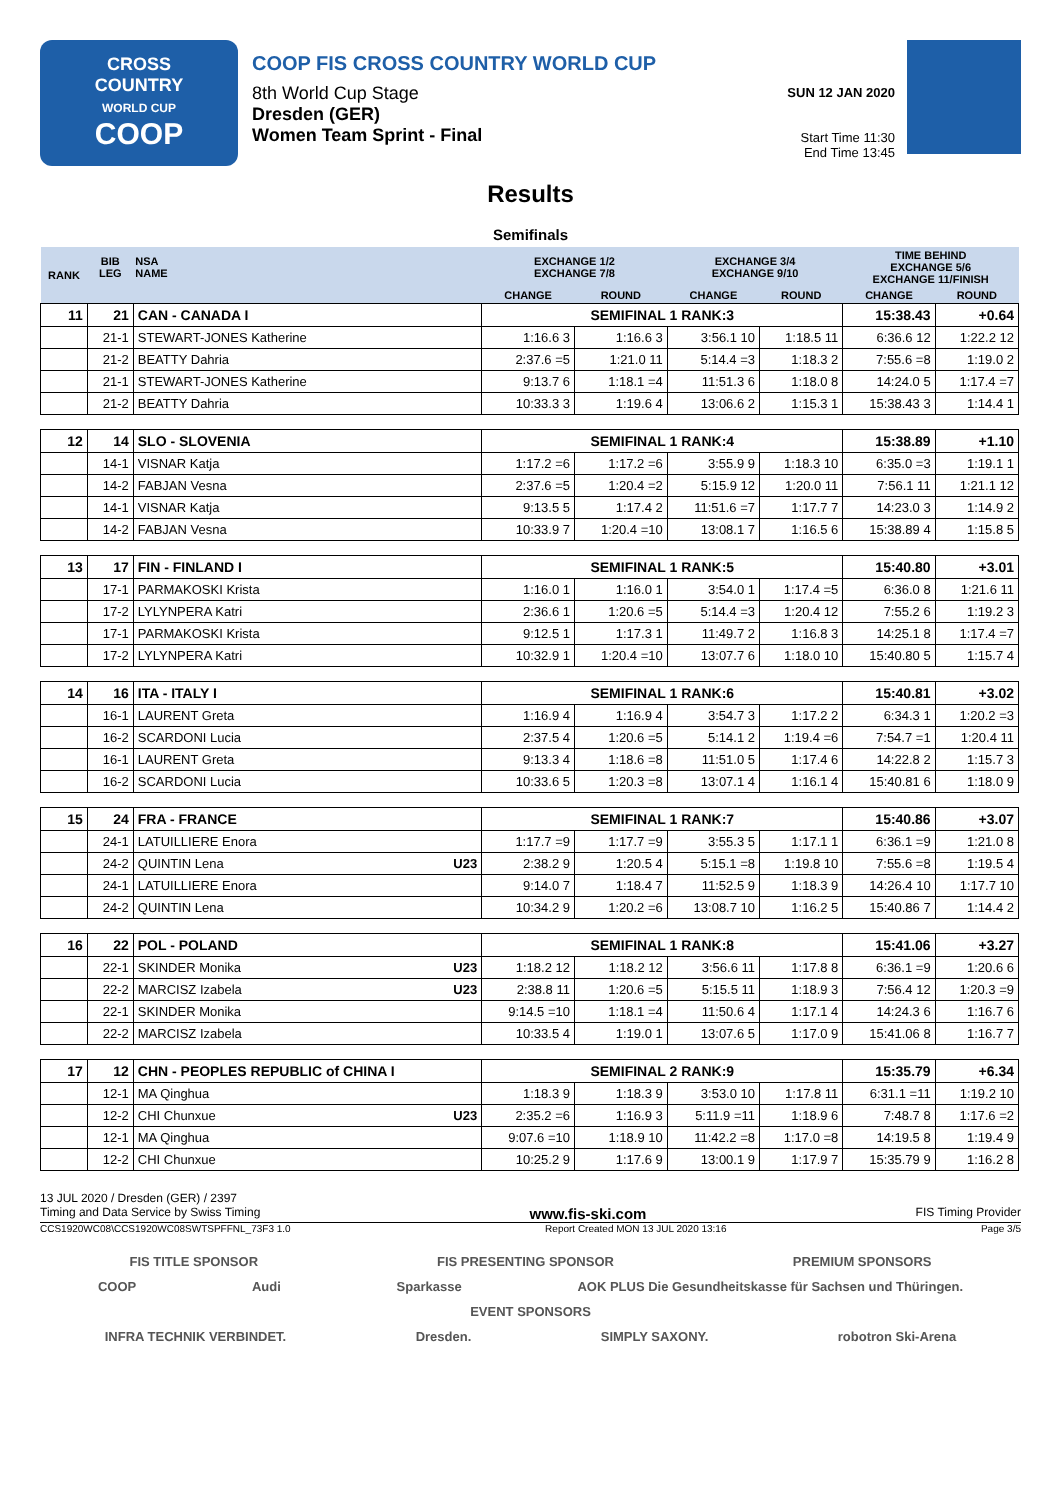CROSS
COUNTRY
WORLD CUP
COOP
COOP FIS CROSS COUNTRY WORLD CUP
8th World Cup Stage
Dresden (GER)
Women Team Sprint - Final
SUN 12 JAN 2020
Start Time 11:30
End Time 13:45
Results
Semifinals
| RANK | BIB LEG | NSA NAME | EXCHANGE 1/2 EXCHANGE 7/8 | | EXCHANGE 3/4 EXCHANGE 9/10 | | TIME BEHIND EXCHANGE 5/6 EXCHANGE 11/FINISH | |
| --- | --- | --- | --- | --- | --- | --- | --- | --- |
| | | | CHANGE | ROUND | CHANGE | ROUND | CHANGE | ROUND |
| 11 | 21 | CAN - CANADA I | SEMIFINAL 1 RANK:3 | | | | 15:38.43 | +0.64 |
| | 21-1 | STEWART-JONES Katherine | 1:16.6 3 | 1:16.6 3 | 3:56.1 10 | 1:18.5 11 | 6:36.6 12 | 1:22.2 12 |
| | 21-2 | BEATTY Dahria | 2:37.6 =5 | 1:21.0 11 | 5:14.4 =3 | 1:18.3 2 | 7:55.6 =8 | 1:19.0 2 |
| | 21-1 | STEWART-JONES Katherine | 9:13.7 6 | 1:18.1 =4 | 11:51.3 6 | 1:18.0 8 | 14:24.0 5 | 1:17.4 =7 |
| | 21-2 | BEATTY Dahria | 10:33.3 3 | 1:19.6 4 | 13:06.6 2 | 1:15.3 1 | 15:38.43 3 | 1:14.4 1 |
| 12 | 14 | SLO - SLOVENIA | SEMIFINAL 1 RANK:4 | | | | 15:38.89 | +1.10 |
| | 14-1 | VISNAR Katja | 1:17.2 =6 | 1:17.2 =6 | 3:55.9 9 | 1:18.3 10 | 6:35.0 =3 | 1:19.1 1 |
| | 14-2 | FABJAN Vesna | 2:37.6 =5 | 1:20.4 =2 | 5:15.9 12 | 1:20.0 11 | 7:56.1 11 | 1:21.1 12 |
| | 14-1 | VISNAR Katja | 9:13.5 5 | 1:17.4 2 | 11:51.6 =7 | 1:17.7 7 | 14:23.0 3 | 1:14.9 2 |
| | 14-2 | FABJAN Vesna | 10:33.9 7 | 1:20.4 =10 | 13:08.1 7 | 1:16.5 6 | 15:38.89 4 | 1:15.8 5 |
| 13 | 17 | FIN - FINLAND I | SEMIFINAL 1 RANK:5 | | | | 15:40.80 | +3.01 |
| | 17-1 | PARMAKOSKI Krista | 1:16.0 1 | 1:16.0 1 | 3:54.0 1 | 1:17.4 =5 | 6:36.0 8 | 1:21.6 11 |
| | 17-2 | LYLYNPERA Katri | 2:36.6 1 | 1:20.6 =5 | 5:14.4 =3 | 1:20.4 12 | 7:55.2 6 | 1:19.2 3 |
| | 17-1 | PARMAKOSKI Krista | 9:12.5 1 | 1:17.3 1 | 11:49.7 2 | 1:16.8 3 | 14:25.1 8 | 1:17.4 =7 |
| | 17-2 | LYLYNPERA Katri | 10:32.9 1 | 1:20.4 =10 | 13:07.7 6 | 1:18.0 10 | 15:40.80 5 | 1:15.7 4 |
| 14 | 16 | ITA - ITALY I | SEMIFINAL 1 RANK:6 | | | | 15:40.81 | +3.02 |
| | 16-1 | LAURENT Greta | 1:16.9 4 | 1:16.9 4 | 3:54.7 3 | 1:17.2 2 | 6:34.3 1 | 1:20.2 =3 |
| | 16-2 | SCARDONI Lucia | 2:37.5 4 | 1:20.6 =5 | 5:14.1 2 | 1:19.4 =6 | 7:54.7 =1 | 1:20.4 11 |
| | 16-1 | LAURENT Greta | 9:13.3 4 | 1:18.6 =8 | 11:51.0 5 | 1:17.4 6 | 14:22.8 2 | 1:15.7 3 |
| | 16-2 | SCARDONI Lucia | 10:33.6 5 | 1:20.3 =8 | 13:07.1 4 | 1:16.1 4 | 15:40.81 6 | 1:18.0 9 |
| 15 | 24 | FRA - FRANCE | SEMIFINAL 1 RANK:7 | | | | 15:40.86 | +3.07 |
| | 24-1 | LATUILLIERE Enora | 1:17.7 =9 | 1:17.7 =9 | 3:55.3 5 | 1:17.1 1 | 6:36.1 =9 | 1:21.0 8 |
| | 24-2 | QUINTIN Lena U23 | 2:38.2 9 | 1:20.5 4 | 5:15.1 =8 | 1:19.8 10 | 7:55.6 =8 | 1:19.5 4 |
| | 24-1 | LATUILLIERE Enora | 9:14.0 7 | 1:18.4 7 | 11:52.5 9 | 1:18.3 9 | 14:26.4 10 | 1:17.7 10 |
| | 24-2 | QUINTIN Lena | 10:34.2 9 | 1:20.2 =6 | 13:08.7 10 | 1:16.2 5 | 15:40.86 7 | 1:14.4 2 |
| 16 | 22 | POL - POLAND | SEMIFINAL 1 RANK:8 | | | | 15:41.06 | +3.27 |
| | 22-1 | SKINDER Monika U23 | 1:18.2 12 | 1:18.2 12 | 3:56.6 11 | 1:17.8 8 | 6:36.1 =9 | 1:20.6 6 |
| | 22-2 | MARCISZ Izabela U23 | 2:38.8 11 | 1:20.6 =5 | 5:15.5 11 | 1:18.9 3 | 7:56.4 12 | 1:20.3 =9 |
| | 22-1 | SKINDER Monika | 9:14.5 =10 | 1:18.1 =4 | 11:50.6 4 | 1:17.1 4 | 14:24.3 6 | 1:16.7 6 |
| | 22-2 | MARCISZ Izabela | 10:33.5 4 | 1:19.0 1 | 13:07.6 5 | 1:17.0 9 | 15:41.06 8 | 1:16.7 7 |
| 17 | 12 | CHN - PEOPLES REPUBLIC of CHINA I | SEMIFINAL 2 RANK:9 | | | | 15:35.79 | +6.34 |
| | 12-1 | MA Qinghua | 1:18.3 9 | 1:18.3 9 | 3:53.0 10 | 1:17.8 11 | 6:31.1 =11 | 1:19.2 10 |
| | 12-2 | CHI Chunxue U23 | 2:35.2 =6 | 1:16.9 3 | 5:11.9 =11 | 1:18.9 6 | 7:48.7 8 | 1:17.6 =2 |
| | 12-1 | MA Qinghua | 9:07.6 =10 | 1:18.9 10 | 11:42.2 =8 | 1:17.0 =8 | 14:19.5 8 | 1:19.4 9 |
| | 12-2 | CHI Chunxue | 10:25.2 9 | 1:17.6 9 | 13:00.1 9 | 1:17.9 7 | 15:35.79 9 | 1:16.2 8 |
13 JUL 2020 / Dresden (GER) / 2397
Timing and Data Service by Swiss Timing www.fis-ski.com FIS Timing Provider
CCS1920WC08\CCS1920WC08SWTSPFFNL_73F3 1.0 Report Created MON 13 JUL 2020 13:16 Page 3/5
FIS TITLE SPONSOR FIS PRESENTING SPONSOR PREMIUM SPONSORS
COOP Audi Sparkasse AOK PLUS Die Gesundheitskasse für Sachsen und Thüringen.
EVENT SPONSORS
INFRA TECHNIK VERBINDET. Dresden. SIMPLY SAXONY. robotron Ski-Arena